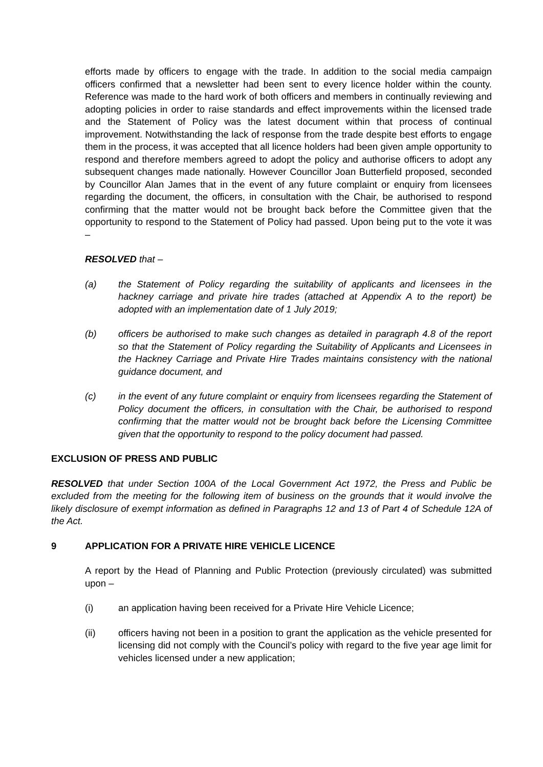efforts made by officers to engage with the trade. In addition to the social media campaign officers confirmed that a newsletter had been sent to every licence holder within the county. Reference was made to the hard work of both officers and members in continually reviewing and adopting policies in order to raise standards and effect improvements within the licensed trade and the Statement of Policy was the latest document within that process of continual improvement. Notwithstanding the lack of response from the trade despite best efforts to engage them in the process, it was accepted that all licence holders had been given ample opportunity to respond and therefore members agreed to adopt the policy and authorise officers to adopt any subsequent changes made nationally. However Councillor Joan Butterfield proposed, seconded by Councillor Alan James that in the event of any future complaint or enquiry from licensees regarding the document, the officers, in consultation with the Chair, be authorised to respond confirming that the matter would not be brought back before the Committee given that the opportunity to respond to the Statement of Policy had passed. Upon being put to the vote it was –
RESOLVED that –
(a) the Statement of Policy regarding the suitability of applicants and licensees in the hackney carriage and private hire trades (attached at Appendix A to the report) be adopted with an implementation date of 1 July 2019;
(b) officers be authorised to make such changes as detailed in paragraph 4.8 of the report so that the Statement of Policy regarding the Suitability of Applicants and Licensees in the Hackney Carriage and Private Hire Trades maintains consistency with the national guidance document, and
(c) in the event of any future complaint or enquiry from licensees regarding the Statement of Policy document the officers, in consultation with the Chair, be authorised to respond confirming that the matter would not be brought back before the Licensing Committee given that the opportunity to respond to the policy document had passed.
EXCLUSION OF PRESS AND PUBLIC
RESOLVED that under Section 100A of the Local Government Act 1972, the Press and Public be excluded from the meeting for the following item of business on the grounds that it would involve the likely disclosure of exempt information as defined in Paragraphs 12 and 13 of Part 4 of Schedule 12A of the Act.
9 APPLICATION FOR A PRIVATE HIRE VEHICLE LICENCE
A report by the Head of Planning and Public Protection (previously circulated) was submitted upon –
(i) an application having been received for a Private Hire Vehicle Licence;
(ii) officers having not been in a position to grant the application as the vehicle presented for licensing did not comply with the Council’s policy with regard to the five year age limit for vehicles licensed under a new application;